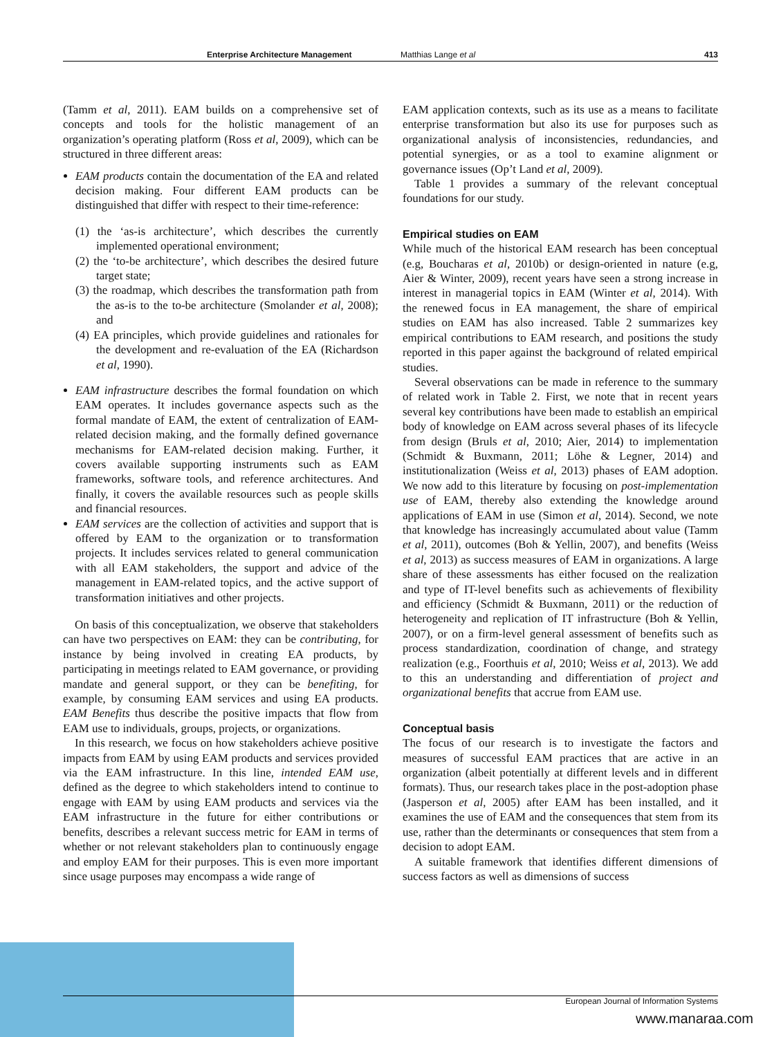Enterprise Architecture Management Matthias Lange et al 413
(Tamm et al, 2011). EAM builds on a comprehensive set of concepts and tools for the holistic management of an organization’s operating platform (Ross et al, 2009), which can be structured in three different areas:
EAM products contain the documentation of the EA and related decision making. Four different EAM products can be distinguished that differ with respect to their time-reference:
(1) the ‘as-is architecture’, which describes the currently implemented operational environment;
(2) the ‘to-be architecture’, which describes the desired future target state;
(3) the roadmap, which describes the transformation path from the as-is to the to-be architecture (Smolander et al, 2008); and
(4) EA principles, which provide guidelines and rationales for the development and re-evaluation of the EA (Richardson et al, 1990).
EAM infrastructure describes the formal foundation on which EAM operates. It includes governance aspects such as the formal mandate of EAM, the extent of centralization of EAM-related decision making, and the formally defined governance mechanisms for EAM-related decision making. Further, it covers available supporting instruments such as EAM frameworks, software tools, and reference architectures. And finally, it covers the available resources such as people skills and financial resources.
EAM services are the collection of activities and support that is offered by EAM to the organization or to transformation projects. It includes services related to general communication with all EAM stakeholders, the support and advice of the management in EAM-related topics, and the active support of transformation initiatives and other projects.
On basis of this conceptualization, we observe that stakeholders can have two perspectives on EAM: they can be contributing, for instance by being involved in creating EA products, by participating in meetings related to EAM governance, or providing mandate and general support, or they can be benefiting, for example, by consuming EAM services and using EA products. EAM Benefits thus describe the positive impacts that flow from EAM use to individuals, groups, projects, or organizations.
In this research, we focus on how stakeholders achieve positive impacts from EAM by using EAM products and services provided via the EAM infrastructure. In this line, intended EAM use, defined as the degree to which stakeholders intend to continue to engage with EAM by using EAM products and services via the EAM infrastructure in the future for either contributions or benefits, describes a relevant success metric for EAM in terms of whether or not relevant stakeholders plan to continuously engage and employ EAM for their purposes. This is even more important since usage purposes may encompass a wide range of
EAM application contexts, such as its use as a means to facilitate enterprise transformation but also its use for purposes such as organizational analysis of inconsistencies, redundancies, and potential synergies, or as a tool to examine alignment or governance issues (Op’t Land et al, 2009).
Table 1 provides a summary of the relevant conceptual foundations for our study.
Empirical studies on EAM
While much of the historical EAM research has been conceptual (e.g, Boucharas et al, 2010b) or design-oriented in nature (e.g, Aier & Winter, 2009), recent years have seen a strong increase in interest in managerial topics in EAM (Winter et al, 2014). With the renewed focus in EA management, the share of empirical studies on EAM has also increased. Table 2 summarizes key empirical contributions to EAM research, and positions the study reported in this paper against the background of related empirical studies.
Several observations can be made in reference to the summary of related work in Table 2. First, we note that in recent years several key contributions have been made to establish an empirical body of knowledge on EAM across several phases of its lifecycle from design (Bruls et al, 2010; Aier, 2014) to implementation (Schmidt & Buxmann, 2011; Löhe & Legner, 2014) and institutionalization (Weiss et al, 2013) phases of EAM adoption. We now add to this literature by focusing on post-implementation use of EAM, thereby also extending the knowledge around applications of EAM in use (Simon et al, 2014). Second, we note that knowledge has increasingly accumulated about value (Tamm et al, 2011), outcomes (Boh & Yellin, 2007), and benefits (Weiss et al, 2013) as success measures of EAM in organizations. A large share of these assessments has either focused on the realization and type of IT-level benefits such as achievements of flexibility and efficiency (Schmidt & Buxmann, 2011) or the reduction of heterogeneity and replication of IT infrastructure (Boh & Yellin, 2007), or on a firm-level general assessment of benefits such as process standardization, coordination of change, and strategy realization (e.g., Foorthuis et al, 2010; Weiss et al, 2013). We add to this an understanding and differentiation of project and organizational benefits that accrue from EAM use.
Conceptual basis
The focus of our research is to investigate the factors and measures of successful EAM practices that are active in an organization (albeit potentially at different levels and in different formats). Thus, our research takes place in the post-adoption phase (Jasperson et al, 2005) after EAM has been installed, and it examines the use of EAM and the consequences that stem from its use, rather than the determinants or consequences that stem from a decision to adopt EAM.
A suitable framework that identifies different dimensions of success factors as well as dimensions of success
European Journal of Information Systems
www.manaraa.com